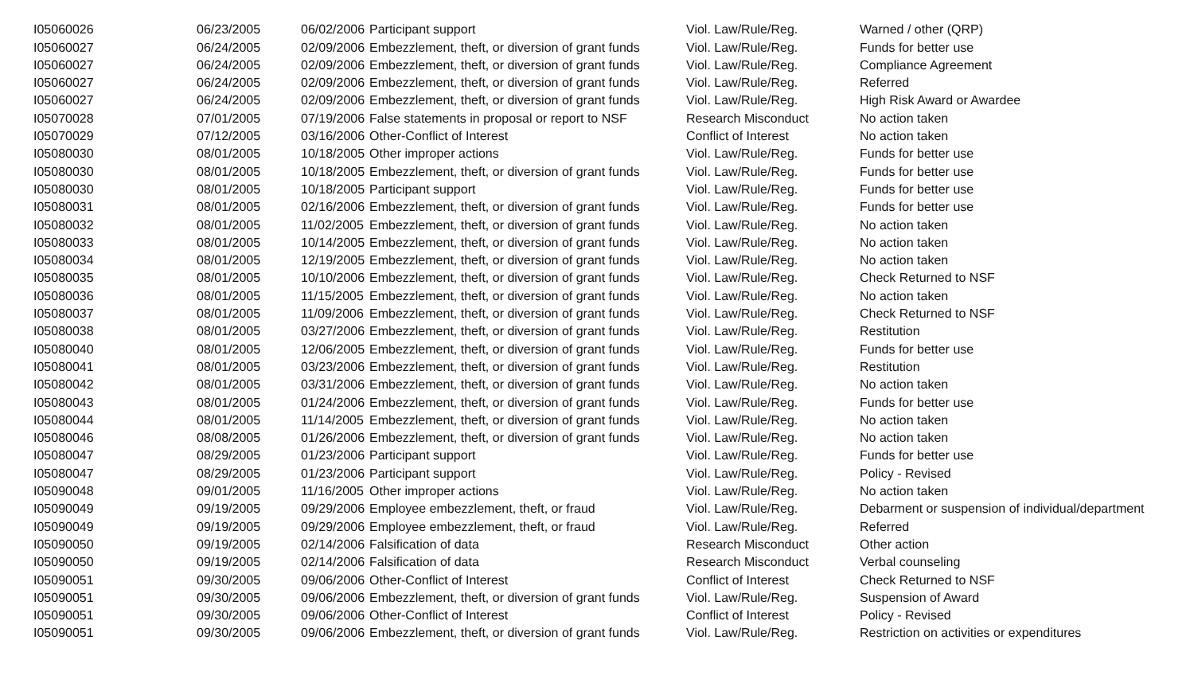| I05060026 | 06/23/2005 | 06/02/2006 | Participant support | Viol. Law/Rule/Reg. | Warned / other (QRP) |
| I05060027 | 06/24/2005 | 02/09/2006 | Embezzlement, theft, or diversion of grant funds | Viol. Law/Rule/Reg. | Funds for better use |
| I05060027 | 06/24/2005 | 02/09/2006 | Embezzlement, theft, or diversion of grant funds | Viol. Law/Rule/Reg. | Compliance Agreement |
| I05060027 | 06/24/2005 | 02/09/2006 | Embezzlement, theft, or diversion of grant funds | Viol. Law/Rule/Reg. | Referred |
| I05060027 | 06/24/2005 | 02/09/2006 | Embezzlement, theft, or diversion of grant funds | Viol. Law/Rule/Reg. | High Risk Award or Awardee |
| I05070028 | 07/01/2005 | 07/19/2006 | False statements in proposal or report to NSF | Research Misconduct | No action taken |
| I05070029 | 07/12/2005 | 03/16/2006 | Other-Conflict of Interest | Conflict of Interest | No action taken |
| I05080030 | 08/01/2005 | 10/18/2005 | Other improper actions | Viol. Law/Rule/Reg. | Funds for better use |
| I05080030 | 08/01/2005 | 10/18/2005 | Embezzlement, theft, or diversion of grant funds | Viol. Law/Rule/Reg. | Funds for better use |
| I05080030 | 08/01/2005 | 10/18/2005 | Participant support | Viol. Law/Rule/Reg. | Funds for better use |
| I05080031 | 08/01/2005 | 02/16/2006 | Embezzlement, theft, or diversion of grant funds | Viol. Law/Rule/Reg. | Funds for better use |
| I05080032 | 08/01/2005 | 11/02/2005 | Embezzlement, theft, or diversion of grant funds | Viol. Law/Rule/Reg. | No action taken |
| I05080033 | 08/01/2005 | 10/14/2005 | Embezzlement, theft, or diversion of grant funds | Viol. Law/Rule/Reg. | No action taken |
| I05080034 | 08/01/2005 | 12/19/2005 | Embezzlement, theft, or diversion of grant funds | Viol. Law/Rule/Reg. | No action taken |
| I05080035 | 08/01/2005 | 10/10/2006 | Embezzlement, theft, or diversion of grant funds | Viol. Law/Rule/Reg. | Check Returned to NSF |
| I05080036 | 08/01/2005 | 11/15/2005 | Embezzlement, theft, or diversion of grant funds | Viol. Law/Rule/Reg. | No action taken |
| I05080037 | 08/01/2005 | 11/09/2006 | Embezzlement, theft, or diversion of grant funds | Viol. Law/Rule/Reg. | Check Returned to NSF |
| I05080038 | 08/01/2005 | 03/27/2006 | Embezzlement, theft, or diversion of grant funds | Viol. Law/Rule/Reg. | Restitution |
| I05080040 | 08/01/2005 | 12/06/2005 | Embezzlement, theft, or diversion of grant funds | Viol. Law/Rule/Reg. | Funds for better use |
| I05080041 | 08/01/2005 | 03/23/2006 | Embezzlement, theft, or diversion of grant funds | Viol. Law/Rule/Reg. | Restitution |
| I05080042 | 08/01/2005 | 03/31/2006 | Embezzlement, theft, or diversion of grant funds | Viol. Law/Rule/Reg. | No action taken |
| I05080043 | 08/01/2005 | 01/24/2006 | Embezzlement, theft, or diversion of grant funds | Viol. Law/Rule/Reg. | Funds for better use |
| I05080044 | 08/01/2005 | 11/14/2005 | Embezzlement, theft, or diversion of grant funds | Viol. Law/Rule/Reg. | No action taken |
| I05080046 | 08/08/2005 | 01/26/2006 | Embezzlement, theft, or diversion of grant funds | Viol. Law/Rule/Reg. | No action taken |
| I05080047 | 08/29/2005 | 01/23/2006 | Participant support | Viol. Law/Rule/Reg. | Funds for better use |
| I05080047 | 08/29/2005 | 01/23/2006 | Participant support | Viol. Law/Rule/Reg. | Policy - Revised |
| I05090048 | 09/01/2005 | 11/16/2005 | Other improper actions | Viol. Law/Rule/Reg. | No action taken |
| I05090049 | 09/19/2005 | 09/29/2006 | Employee embezzlement, theft, or fraud | Viol. Law/Rule/Reg. | Debarment or suspension of individual/department |
| I05090049 | 09/19/2005 | 09/29/2006 | Employee embezzlement, theft, or fraud | Viol. Law/Rule/Reg. | Referred |
| I05090050 | 09/19/2005 | 02/14/2006 | Falsification of data | Research Misconduct | Other action |
| I05090050 | 09/19/2005 | 02/14/2006 | Falsification of data | Research Misconduct | Verbal counseling |
| I05090051 | 09/30/2005 | 09/06/2006 | Other-Conflict of Interest | Conflict of Interest | Check Returned to NSF |
| I05090051 | 09/30/2005 | 09/06/2006 | Embezzlement, theft, or diversion of grant funds | Viol. Law/Rule/Reg. | Suspension of Award |
| I05090051 | 09/30/2005 | 09/06/2006 | Other-Conflict of Interest | Conflict of Interest | Policy - Revised |
| I05090051 | 09/30/2005 | 09/06/2006 | Embezzlement, theft, or diversion of grant funds | Viol. Law/Rule/Reg. | Restriction on activities or expenditures |